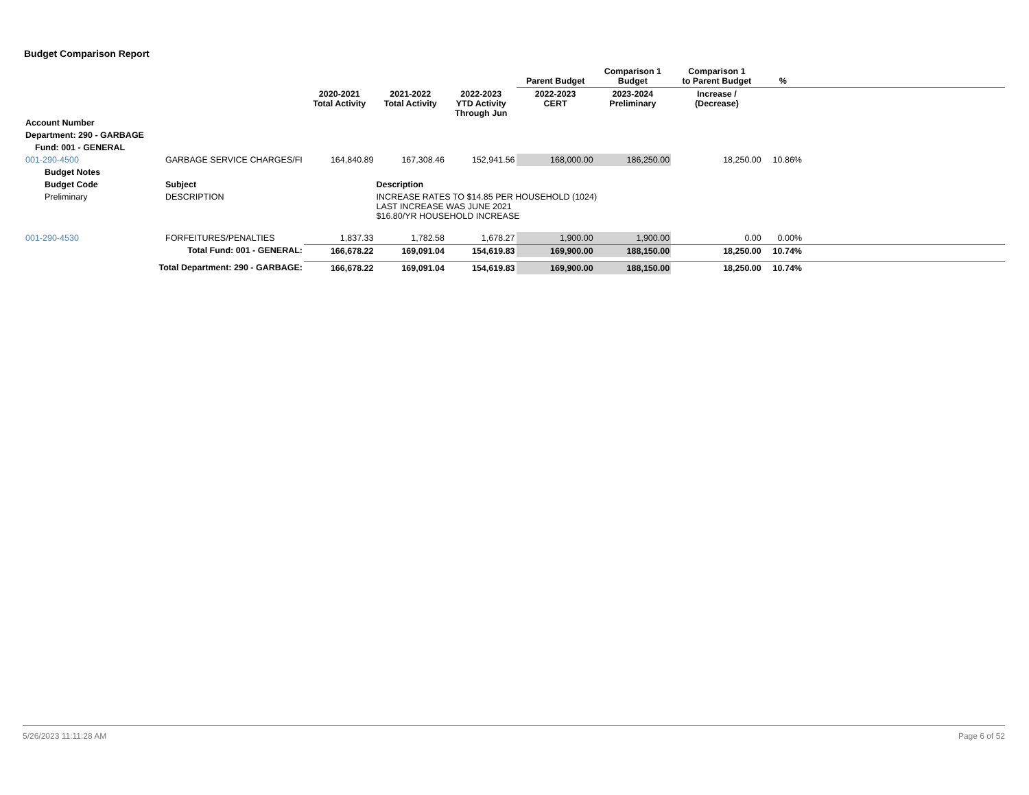Budget Comparison Report
| | | | | | Parent Budget | Comparison 1 Budget | Comparison 1 to Parent Budget | % | |
| --- | --- | --- | --- | --- | --- | --- | --- | --- | --- |
| Account Number | | 2020-2021 Total Activity | 2021-2022 Total Activity | 2022-2023 YTD Activity Through Jun | 2022-2023 CERT | 2023-2024 Preliminary | Increase / (Decrease) | | |
| Department: 290 - GARBAGE | | | | | | | | | |
| Fund: 001 - GENERAL | | | | | | | | | |
| 001-290-4500 | GARBAGE SERVICE CHARGES/FI | 164,840.89 | 167,308.46 | 152,941.56 | 168,000.00 | 186,250.00 | 18,250.00 | 10.86% | |
| Budget Notes | | | | | | | | | |
| Budget Code | Subject | | Description | | | | | | |
| Preliminary | DESCRIPTION | | INCREASE RATES TO $14.85 PER HOUSEHOLD (1024) LAST INCREASE WAS JUNE 2021 $16.80/YR HOUSEHOLD INCREASE | | | | | | |
| 001-290-4530 | FORFEITURES/PENALTIES | 1,837.33 | 1,782.58 | 1,678.27 | 1,900.00 | 1,900.00 | 0.00 | 0.00% | |
| | Total Fund: 001 - GENERAL: | 166,678.22 | 169,091.04 | 154,619.83 | 169,900.00 | 188,150.00 | 18,250.00 | 10.74% | |
| Total Department: 290 - GARBAGE: | | 166,678.22 | 169,091.04 | 154,619.83 | 169,900.00 | 188,150.00 | 18,250.00 | 10.74% | |
5/26/2023 11:11:28 AM Page 6 of 52